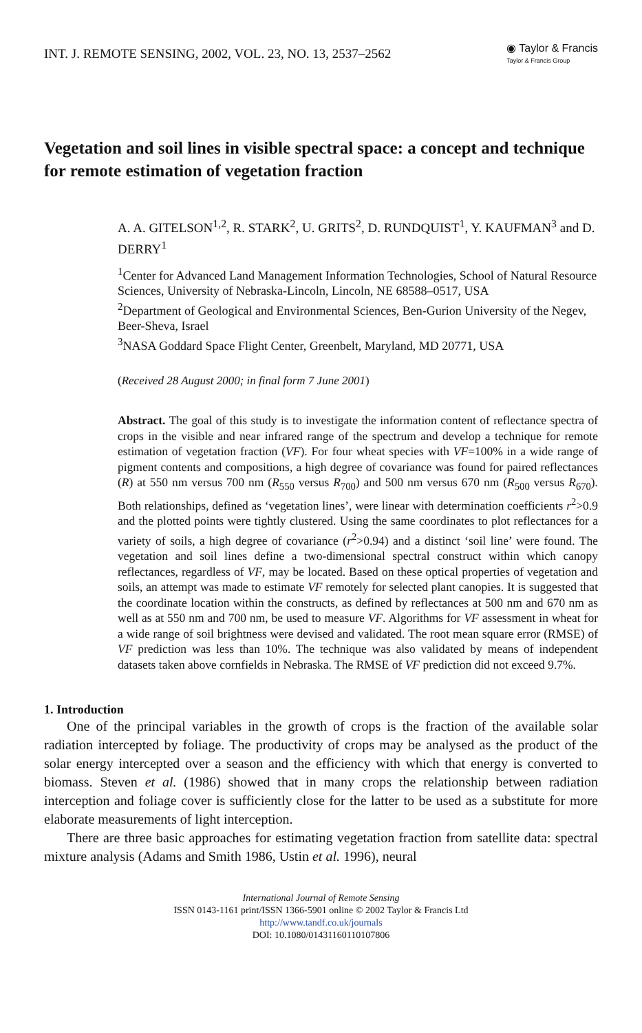INT. J. REMOTE SENSING, 2002, VOL. 23, NO. 13, 2537–2562
◉ Taylor & Francis
Taylor & Francis Group
Vegetation and soil lines in visible spectral space: a concept and technique for remote estimation of vegetation fraction
A. A. GITELSON<sup>1,2</sup>, R. STARK<sup>2</sup>, U. GRITS<sup>2</sup>, D. RUNDQUIST<sup>1</sup>, Y. KAUFMAN<sup>3</sup> and D. DERRY<sup>1</sup>
<sup>1</sup> Center for Advanced Land Management Information Technologies, School of Natural Resource Sciences, University of Nebraska-Lincoln, Lincoln, NE 68588–0517, USA
<sup>2</sup> Department of Geological and Environmental Sciences, Ben-Gurion University of the Negev, Beer-Sheva, Israel
<sup>3</sup> NASA Goddard Space Flight Center, Greenbelt, Maryland, MD 20771, USA
(Received 28 August 2000; in final form 7 June 2001)
Abstract. The goal of this study is to investigate the information content of reflectance spectra of crops in the visible and near infrared range of the spectrum and develop a technique for remote estimation of vegetation fraction (VF). For four wheat species with VF=100% in a wide range of pigment contents and compositions, a high degree of covariance was found for paired reflectances (R) at 550 nm versus 700 nm (R<sub>550</sub> versus R<sub>700</sub>) and 500 nm versus 670 nm (R<sub>500</sub> versus R<sub>670</sub>). Both relationships, defined as ‘vegetation lines’, were linear with determination coefficients r<sup>2</sup>>0.9 and the plotted points were tightly clustered. Using the same coordinates to plot reflectances for a variety of soils, a high degree of covariance (r<sup>2</sup>>0.94) and a distinct ‘soil line’ were found. The vegetation and soil lines define a two-dimensional spectral construct within which canopy reflectances, regardless of VF, may be located. Based on these optical properties of vegetation and soils, an attempt was made to estimate VF remotely for selected plant canopies. It is suggested that the coordinate location within the constructs, as defined by reflectances at 500 nm and 670 nm as well as at 550 nm and 700 nm, be used to measure VF. Algorithms for VF assessment in wheat for a wide range of soil brightness were devised and validated. The root mean square error (RMSE) of VF prediction was less than 10%. The technique was also validated by means of independent datasets taken above cornfields in Nebraska. The RMSE of VF prediction did not exceed 9.7%.
1. Introduction
One of the principal variables in the growth of crops is the fraction of the available solar radiation intercepted by foliage. The productivity of crops may be analysed as the product of the solar energy intercepted over a season and the efficiency with which that energy is converted to biomass. Steven et al. (1986) showed that in many crops the relationship between radiation interception and foliage cover is sufficiently close for the latter to be used as a substitute for more elaborate measurements of light interception.
There are three basic approaches for estimating vegetation fraction from satellite data: spectral mixture analysis (Adams and Smith 1986, Ustin et al. 1996), neural
International Journal of Remote Sensing
ISSN 0143-1161 print/ISSN 1366-5901 online © 2002 Taylor & Francis Ltd
http://www.tandf.co.uk/journals
DOI: 10.1080/01431160110107806